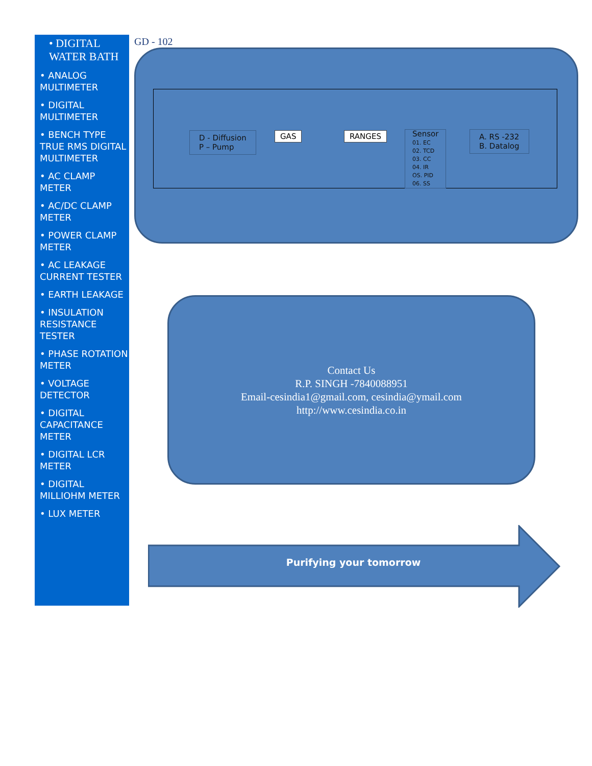• DIGITAL WATER BATH
• ANALOG MULTIMETER
• DIGITAL MULTIMETER
• BENCH TYPE TRUE RMS DIGITAL MULTIMETER
• AC CLAMP METER
• AC/DC CLAMP METER
• POWER CLAMP METER
• AC LEAKAGE CURRENT TESTER
• EARTH LEAKAGE
• INSULATION RESISTANCE TESTER
• PHASE ROTATION METER
• VOLTAGE DETECTOR
• DIGITAL CAPACITANCE METER
• DIGITAL LCR METER
• DIGITAL MILLIOHM METER
• LUX METER
GD - 102
D - Diffusion
P – Pump
GAS RANGES
Sensor
01. EC
02. TCD
03. CC
04. IR
OS. PID
06. SS
A. RS -232
B. Datalog
Contact Us
R.P. SINGH -7840088951
Email-cesindia1@gmail.com, cesindia@ymail.com
http://www.cesindia.co.in
Purifying your tomorrow